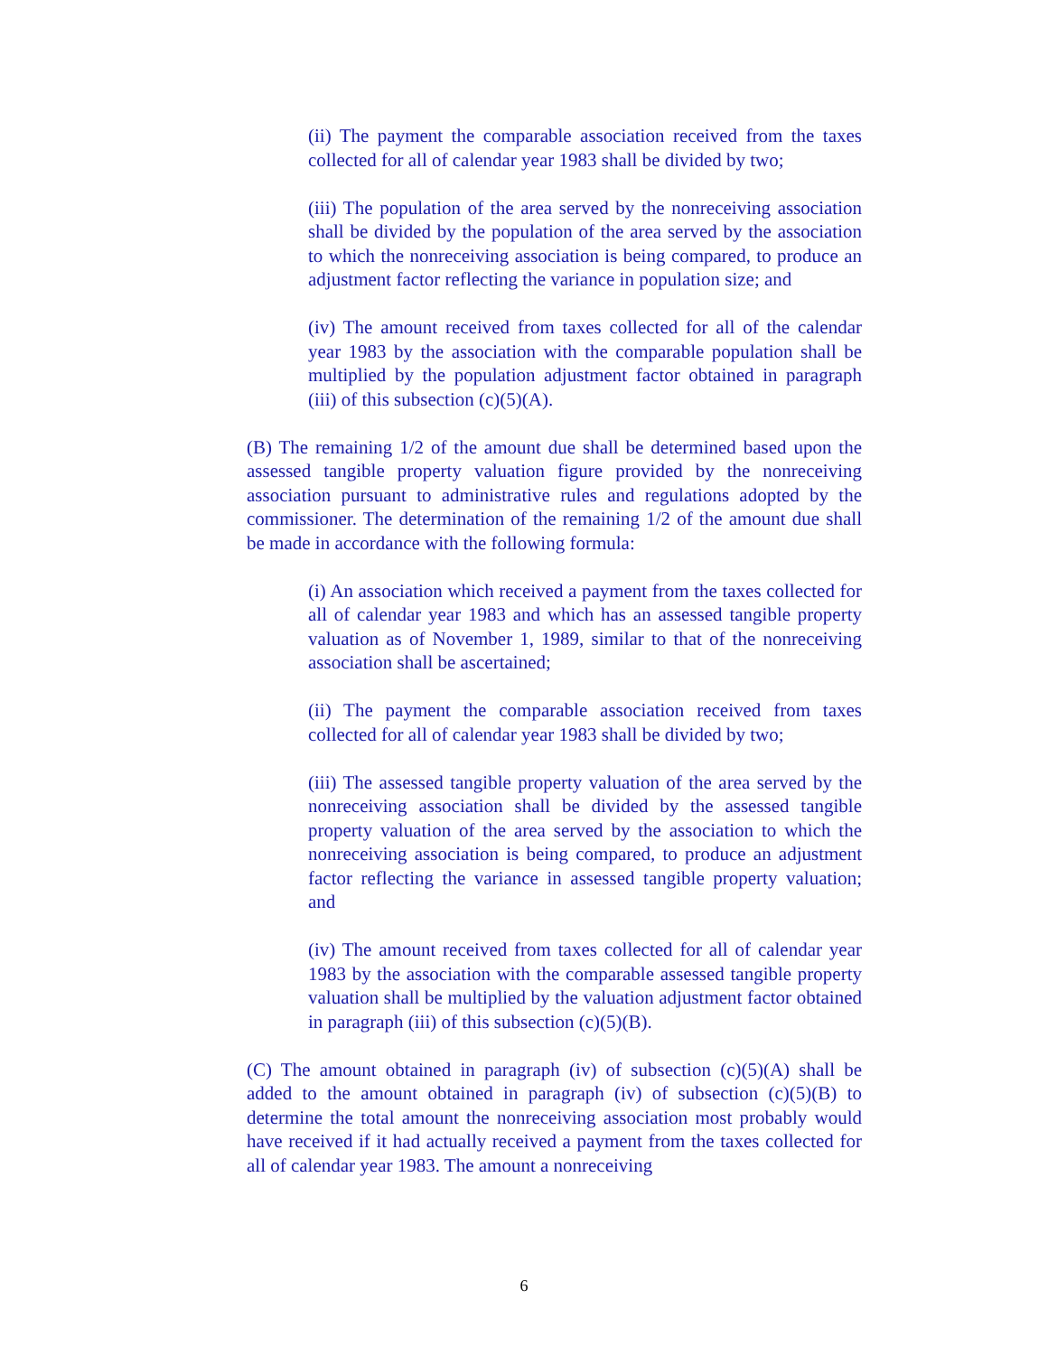(ii) The payment the comparable association received from the taxes collected for all of calendar year 1983 shall be divided by two;
(iii) The population of the area served by the nonreceiving association shall be divided by the population of the area served by the association to which the nonreceiving association is being compared, to produce an adjustment factor reflecting the variance in population size; and
(iv) The amount received from taxes collected for all of the calendar year 1983 by the association with the comparable population shall be multiplied by the population adjustment factor obtained in paragraph (iii) of this subsection (c)(5)(A).
(B) The remaining 1/2 of the amount due shall be determined based upon the assessed tangible property valuation figure provided by the nonreceiving association pursuant to administrative rules and regulations adopted by the commissioner. The determination of the remaining 1/2 of the amount due shall be made in accordance with the following formula:
(i) An association which received a payment from the taxes collected for all of calendar year 1983 and which has an assessed tangible property valuation as of November 1, 1989, similar to that of the nonreceiving association shall be ascertained;
(ii) The payment the comparable association received from taxes collected for all of calendar year 1983 shall be divided by two;
(iii) The assessed tangible property valuation of the area served by the nonreceiving association shall be divided by the assessed tangible property valuation of the area served by the association to which the nonreceiving association is being compared, to produce an adjustment factor reflecting the variance in assessed tangible property valuation; and
(iv) The amount received from taxes collected for all of calendar year 1983 by the association with the comparable assessed tangible property valuation shall be multiplied by the valuation adjustment factor obtained in paragraph (iii) of this subsection (c)(5)(B).
(C) The amount obtained in paragraph (iv) of subsection (c)(5)(A) shall be added to the amount obtained in paragraph (iv) of subsection (c)(5)(B) to determine the total amount the nonreceiving association most probably would have received if it had actually received a payment from the taxes collected for all of calendar year 1983. The amount a nonreceiving
6